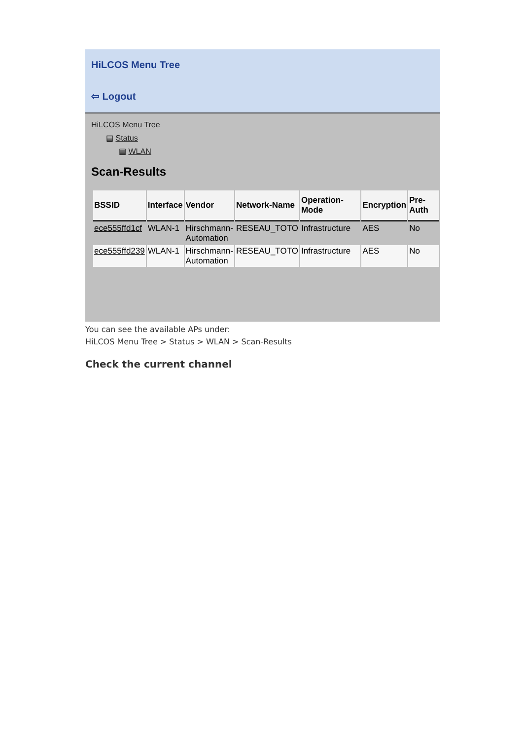HiLCOS Menu Tree
⇦ Logout
HiLCOS Menu Tree
▤ Status
▤ WLAN
Scan-Results
| BSSID | Interface | Vendor | Network-Name | Operation-Mode | Encryption | Pre-Auth |
| --- | --- | --- | --- | --- | --- | --- |
| ece555ffd1cf | WLAN-1 | Hirschmann- Automation | RESEAU_TOTO | Infrastructure | AES | No |
| ece555ffd239 | WLAN-1 | Hirschmann- Automation | RESEAU_TOTO | Infrastructure | AES | No |
You can see the available APs under:
HiLCOS Menu Tree > Status > WLAN > Scan-Results
Check the current channel